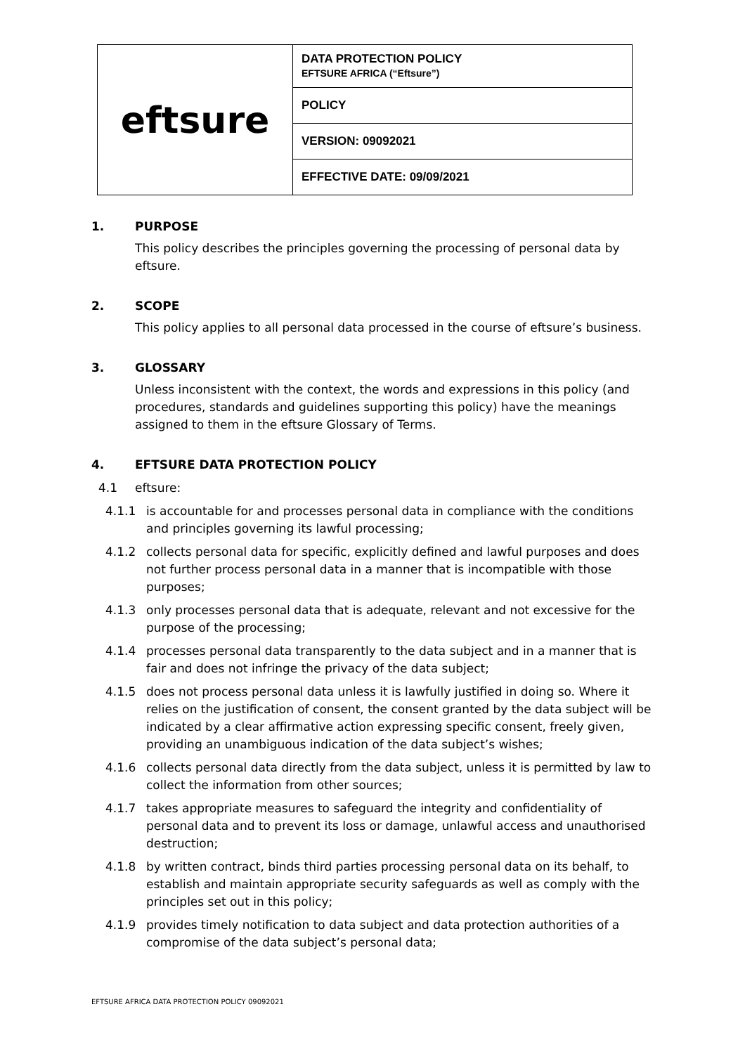| eftsure | DATA PROTECTION POLICY EFTSURE AFRICA (“Eftsure”) |
| | POLICY |
| | VERSION: 09092021 |
| | EFFECTIVE DATE: 09/09/2021 |
1. PURPOSE
This policy describes the principles governing the processing of personal data by eftsure.
2. SCOPE
This policy applies to all personal data processed in the course of eftsure’s business.
3. GLOSSARY
Unless inconsistent with the context, the words and expressions in this policy (and procedures, standards and guidelines supporting this policy) have the meanings assigned to them in the eftsure Glossary of Terms.
4. EFTSURE DATA PROTECTION POLICY
4.1 eftsure:
4.1.1 is accountable for and processes personal data in compliance with the conditions and principles governing its lawful processing;
4.1.2 collects personal data for specific, explicitly defined and lawful purposes and does not further process personal data in a manner that is incompatible with those purposes;
4.1.3 only processes personal data that is adequate, relevant and not excessive for the purpose of the processing;
4.1.4 processes personal data transparently to the data subject and in a manner that is fair and does not infringe the privacy of the data subject;
4.1.5 does not process personal data unless it is lawfully justified in doing so. Where it relies on the justification of consent, the consent granted by the data subject will be indicated by a clear affirmative action expressing specific consent, freely given, providing an unambiguous indication of the data subject’s wishes;
4.1.6 collects personal data directly from the data subject, unless it is permitted by law to collect the information from other sources;
4.1.7 takes appropriate measures to safeguard the integrity and confidentiality of personal data and to prevent its loss or damage, unlawful access and unauthorised destruction;
4.1.8 by written contract, binds third parties processing personal data on its behalf, to establish and maintain appropriate security safeguards as well as comply with the principles set out in this policy;
4.1.9 provides timely notification to data subject and data protection authorities of a compromise of the data subject’s personal data;
EFTSURE AFRICA DATA PROTECTION POLICY 09092021